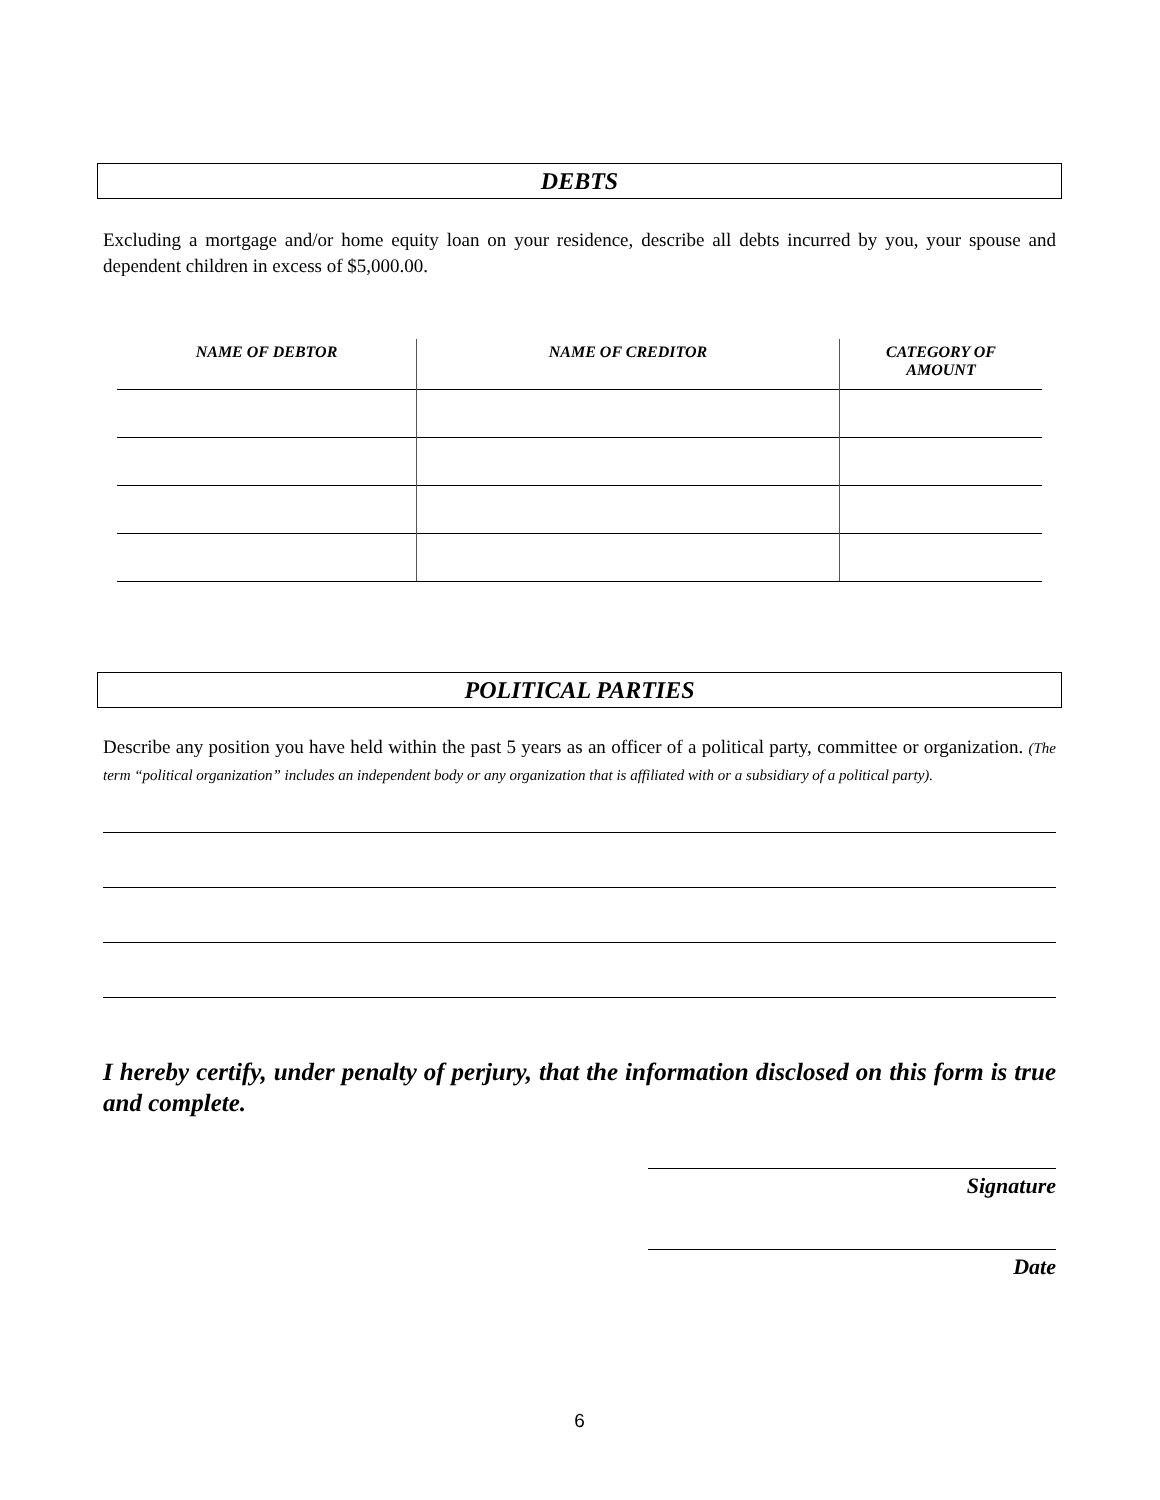DEBTS
Excluding a mortgage and/or home equity loan on your residence, describe all debts incurred by you, your spouse and dependent children in excess of $5,000.00.
| NAME OF DEBTOR | NAME OF CREDITOR | CATEGORY OF AMOUNT |
| --- | --- | --- |
POLITICAL PARTIES
Describe any position you have held within the past 5 years as an officer of a political party, committee or organization. (The term “political organization” includes an independent body or any organization that is affiliated with or a subsidiary of a political party).
I hereby certify, under penalty of perjury, that the information disclosed on this form is true and complete.
Signature
Date
6